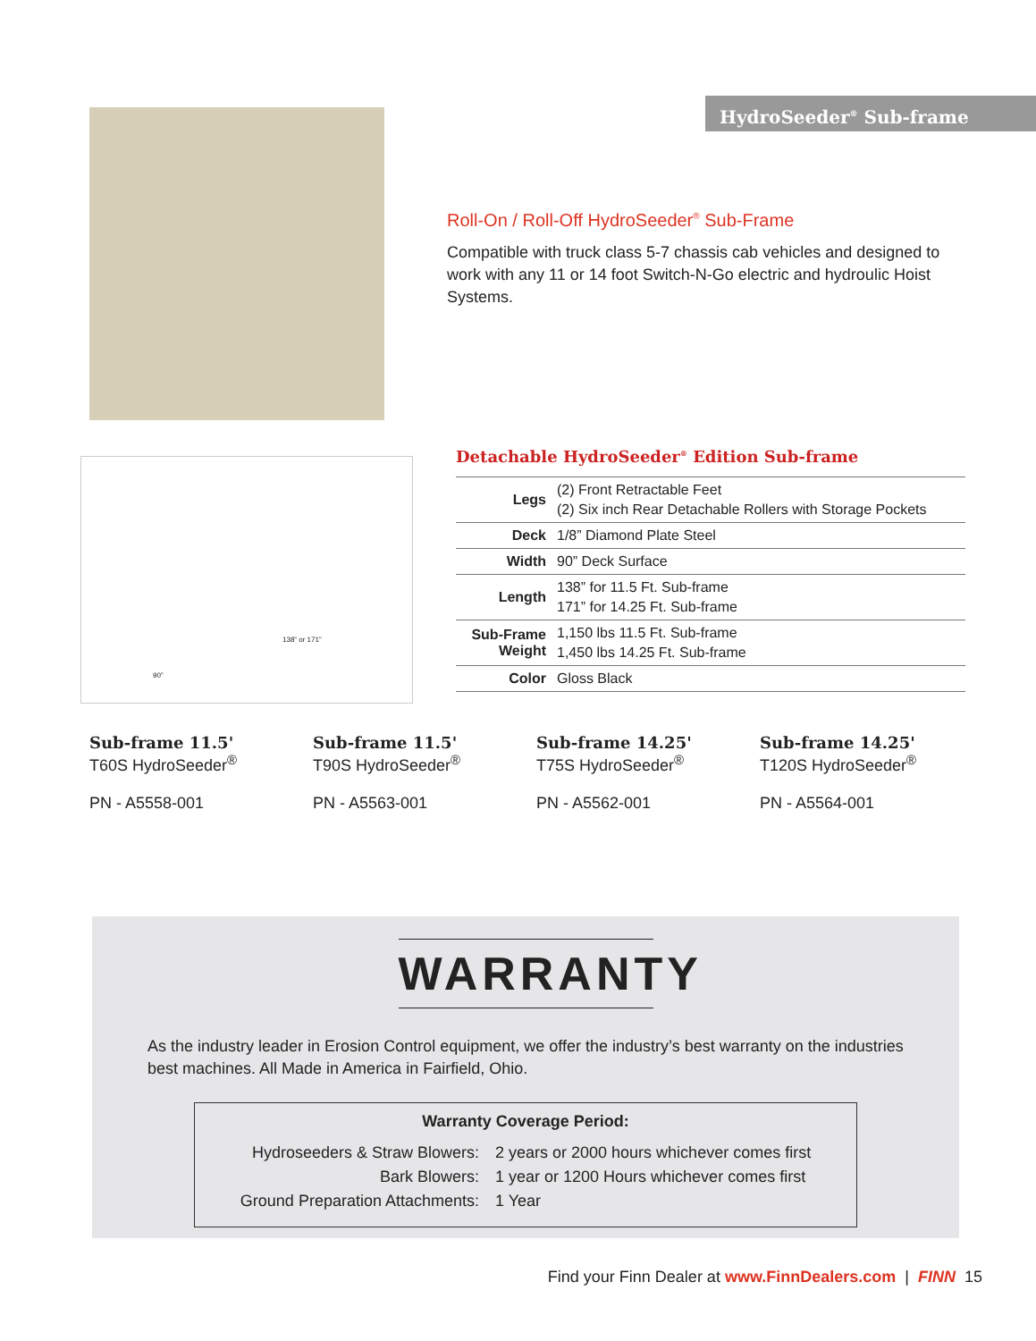HydroSeeder<sup>®</sup> Sub-frame
Roll-On / Roll-Off HydroSeeder<sup>®</sup> Sub-Frame
Compatible with truck class 5-7 chassis cab vehicles and designed to work with any 11 or 14 foot Switch-N-Go electric and hydroulic Hoist Systems.
138” or 171”
90”
Detachable HydroSeeder<sup>®</sup> Edition Sub-frame
| Legs | (2) Front Retractable Feet (2) Six inch Rear Detachable Rollers with Storage Pockets |
| Deck | 1/8” Diamond Plate Steel |
| Width | 90” Deck Surface |
| Length | 138” for 11.5 Ft. Sub-frame 171” for 14.25 Ft. Sub-frame |
| Sub-Frame Weight | 1,150 lbs 11.5 Ft. Sub-frame 1,450 lbs 14.25 Ft. Sub-frame |
| Color | Gloss Black |
Sub-frame 11.5'
T60S HydroSeeder<sup>®</sup>
PN - A5558-001
Sub-frame 11.5'
T90S HydroSeeder<sup>®</sup>
PN - A5563-001
Sub-frame 14.25'
T75S HydroSeeder<sup>®</sup>
PN - A5562-001
Sub-frame 14.25'
T120S HydroSeeder<sup>®</sup>
PN - A5564-001
WARRANTY
As the industry leader in Erosion Control equipment, we offer the industry’s best warranty on the industries best machines. All Made in America in Fairfield, Ohio.
Warranty Coverage Period:
| Hydroseeders & Straw Blowers: | 2 years or 2000 hours whichever comes first |
| Bark Blowers: | 1 year or 1200 Hours whichever comes first |
| Ground Preparation Attachments: | 1 Year |
Find your Finn Dealer at www.FinnDealers.com | FINN 15